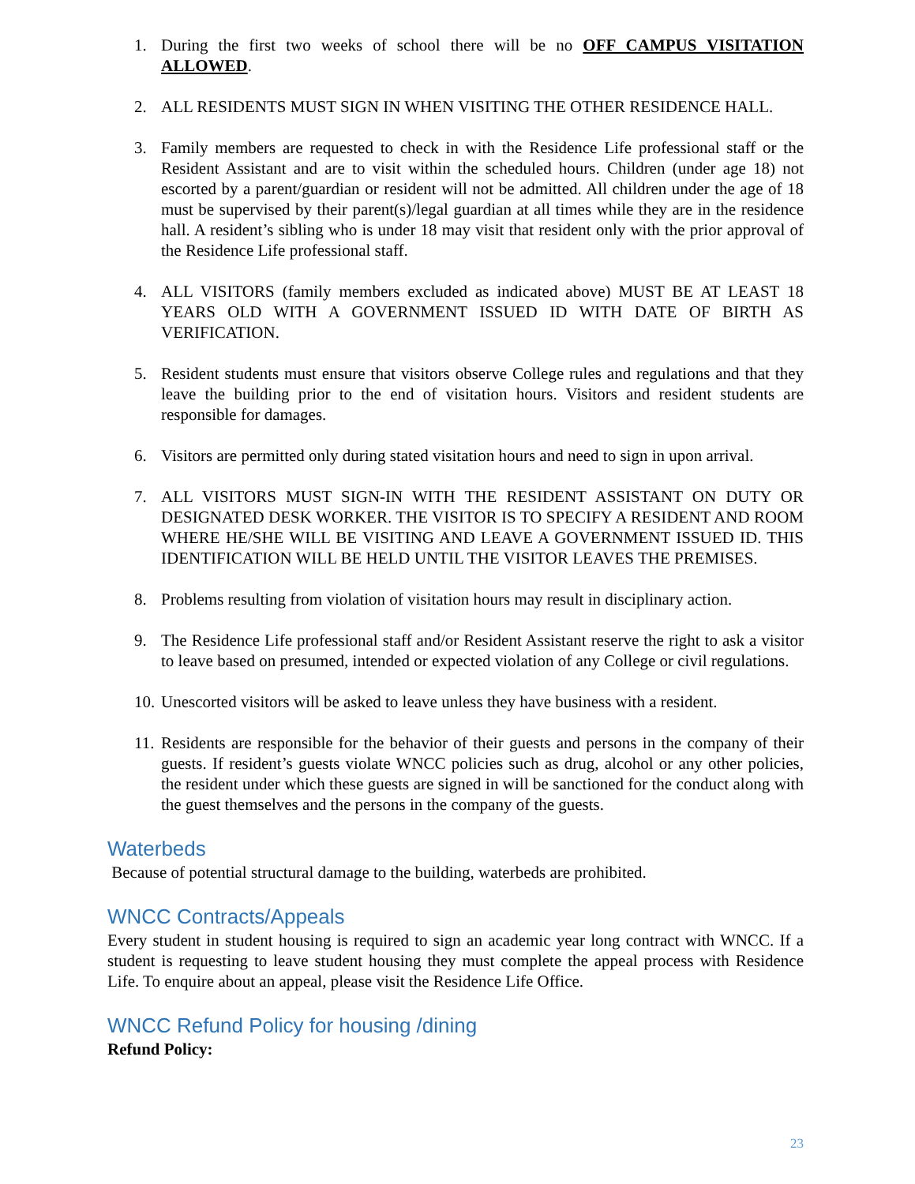1. During the first two weeks of school there will be no OFF CAMPUS VISITATION ALLOWED.
2. ALL RESIDENTS MUST SIGN IN WHEN VISITING THE OTHER RESIDENCE HALL.
3. Family members are requested to check in with the Residence Life professional staff or the Resident Assistant and are to visit within the scheduled hours. Children (under age 18) not escorted by a parent/guardian or resident will not be admitted. All children under the age of 18 must be supervised by their parent(s)/legal guardian at all times while they are in the residence hall. A resident’s sibling who is under 18 may visit that resident only with the prior approval of the Residence Life professional staff.
4. ALL VISITORS (family members excluded as indicated above) MUST BE AT LEAST 18 YEARS OLD WITH A GOVERNMENT ISSUED ID WITH DATE OF BIRTH AS VERIFICATION.
5. Resident students must ensure that visitors observe College rules and regulations and that they leave the building prior to the end of visitation hours. Visitors and resident students are responsible for damages.
6. Visitors are permitted only during stated visitation hours and need to sign in upon arrival.
7. ALL VISITORS MUST SIGN-IN WITH THE RESIDENT ASSISTANT ON DUTY OR DESIGNATED DESK WORKER. THE VISITOR IS TO SPECIFY A RESIDENT AND ROOM WHERE HE/SHE WILL BE VISITING AND LEAVE A GOVERNMENT ISSUED ID. THIS IDENTIFICATION WILL BE HELD UNTIL THE VISITOR LEAVES THE PREMISES.
8. Problems resulting from violation of visitation hours may result in disciplinary action.
9. The Residence Life professional staff and/or Resident Assistant reserve the right to ask a visitor to leave based on presumed, intended or expected violation of any College or civil regulations.
10.
Unescorted visitors will be asked to leave unless they have business with a resident.
11.
Residents are responsible for the behavior of their guests and persons in the company of their guests. If resident’s guests violate WNCC policies such as drug, alcohol or any other policies, the resident under which these guests are signed in will be sanctioned for the conduct along with the guest themselves and the persons in the company of the guests.
Waterbeds
Because of potential structural damage to the building, waterbeds are prohibited.
WNCC Contracts/Appeals
Every student in student housing is required to sign an academic year long contract with WNCC. If a student is requesting to leave student housing they must complete the appeal process with Residence Life. To enquire about an appeal, please visit the Residence Life Office.
WNCC Refund Policy for housing /dining
Refund Policy:
23